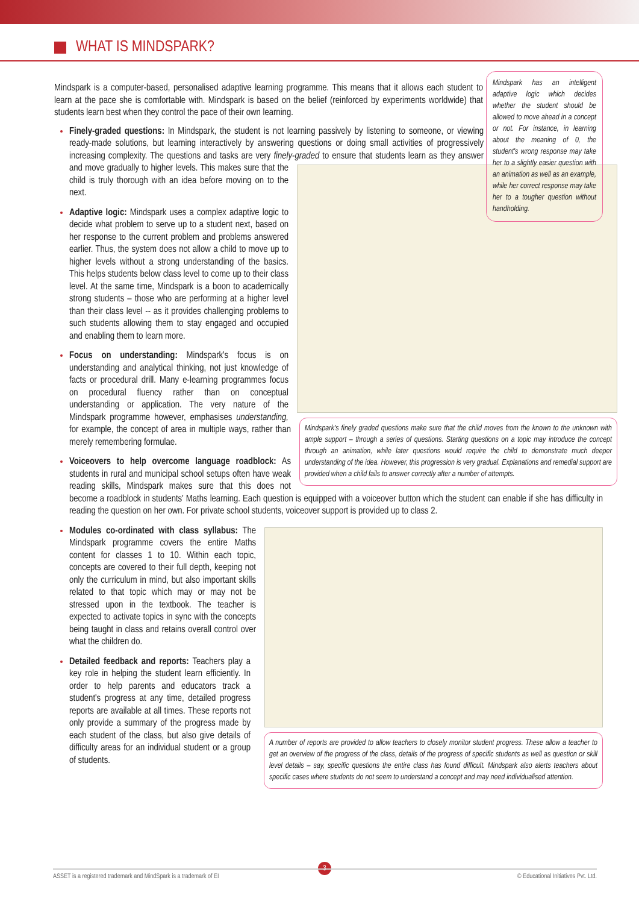WHAT IS MINDSPARK?
Mindspark is a computer-based, personalised adaptive learning programme. This means that it allows each student to learn at the pace she is comfortable with. Mindspark is based on the belief (reinforced by experiments worldwide) that students learn best when they control the pace of their own learning.
Mindspark has an intelligent adaptive logic which decides whether the student should be allowed to move ahead in a concept or not. For instance, in learning about the meaning of 0, the student's wrong response may take her to a slightly easier question with an animation as well as an example, while her correct response may take her to a tougher question without handholding.
Finely-graded questions: In Mindspark, the student is not learning passively by listening to someone, or viewing ready-made solutions, but learning interactively by answering questions or doing small activities of progressively increasing complexity. The questions and tasks are very finely-graded to ensure that students learn as they answer and move gradually to higher levels. This makes sure that the child is truly thorough with an idea before moving on to the next.
Adaptive logic: Mindspark uses a complex adaptive logic to decide what problem to serve up to a student next, based on her response to the current problem and problems answered earlier. Thus, the system does not allow a child to move up to higher levels without a strong understanding of the basics. This helps students below class level to come up to their class level. At the same time, Mindspark is a boon to academically strong students – those who are performing at a higher level than their class level -- as it provides challenging problems to such students allowing them to stay engaged and occupied and enabling them to learn more.
Mindspark's finely graded questions make sure that the child moves from the known to the unknown with ample support – through a series of questions. Starting questions on a topic may introduce the concept through an animation, while later questions would require the child to demonstrate much deeper understanding of the idea. However, this progression is very gradual. Explanations and remedial support are provided when a child fails to answer correctly after a number of attempts. Focus on understanding: Mindspark's focus is on understanding and analytical thinking, not just knowledge of facts or procedural drill. Many e-learning programmes focus on procedural fluency rather than on conceptual understanding or application. The very nature of the Mindspark programme however, emphasises understanding, for example, the concept of area in multiple ways, rather than merely remembering formulae.
Voiceovers to help overcome language roadblock: As students in rural and municipal school setups often have weak reading skills, Mindspark makes sure that this does not become a roadblock in students' Maths learning. Each question is equipped with a voiceover button which the student can enable if she has difficulty in reading the question on her own. For private school students, voiceover support is provided up to class 2.
A number of reports are provided to allow teachers to closely monitor student progress. These allow a teacher to get an overview of the progress of the class, details of the progress of specific students as well as question or skill level details – say, specific questions the entire class has found difficult. Mindspark also alerts teachers about specific cases where students do not seem to understand a concept and may need individualised attention. Modules co-ordinated with class syllabus: The Mindspark programme covers the entire Maths content for classes 1 to 10. Within each topic, concepts are covered to their full depth, keeping not only the curriculum in mind, but also important skills related to that topic which may or may not be stressed upon in the textbook. The teacher is expected to activate topics in sync with the concepts being taught in class and retains overall control over what the children do.
Detailed feedback and reports: Teachers play a key role in helping the student learn efficiently. In order to help parents and educators track a student's progress at any time, detailed progress reports are available at all times. These reports not only provide a summary of the progress made by each student of the class, but also give details of difficulty areas for an individual student or a group of students.
3
ASSET is a registered trademark and MindSpark is a trademark of EI © Educational Initiatives Pvt. Ltd.